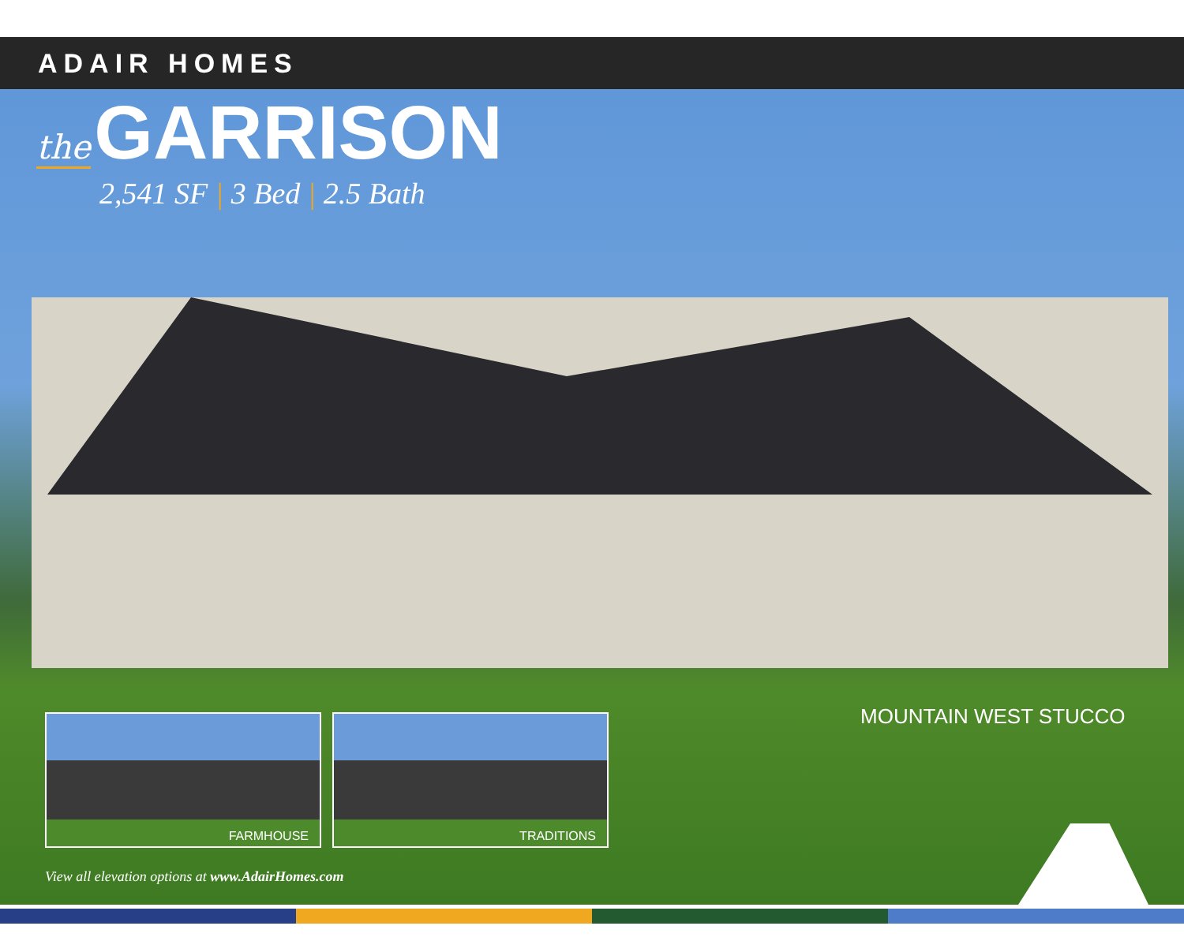ADAIR HOMES
the GARRISON
2,541 SF | 3 Bed | 2.5 Bath
FARMHOUSE TRADITIONS MOUNTAIN WEST STUCCO
View all elevation options at www.AdairHomes.com